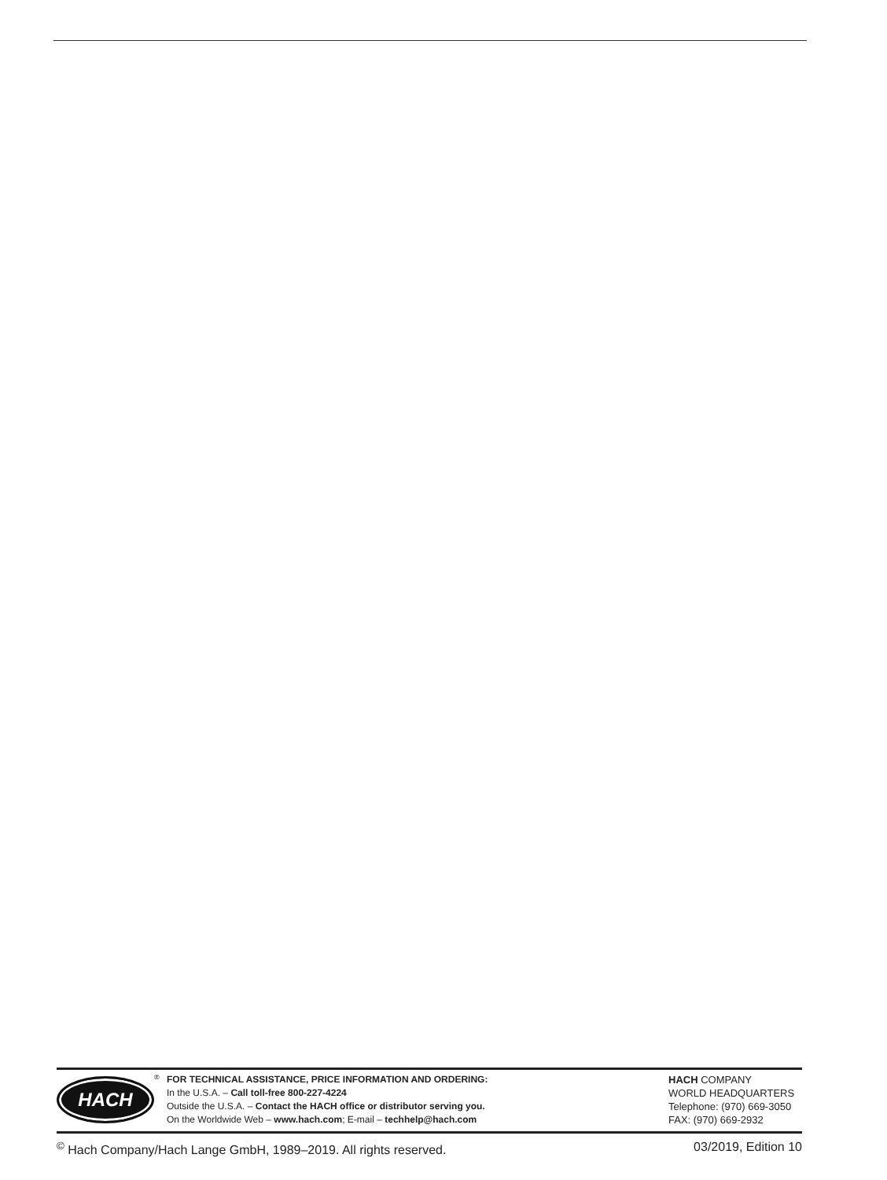HACH
<sup>®</sup>
FOR TECHNICAL ASSISTANCE, PRICE INFORMATION AND ORDERING:
In the U.S.A. – Call toll-free 800-227-4224
Outside the U.S.A. – Contact the HACH office or distributor serving you.
On the Worldwide Web – www.hach.com; E-mail – techhelp@hach.com
HACH COMPANY
WORLD HEADQUARTERS
Telephone: (970) 669-3050
FAX: (970) 669-2932
<sup>©</sup> Hach Company/Hach Lange GmbH, 1989–2019. All rights reserved. 03/2019, Edition 10